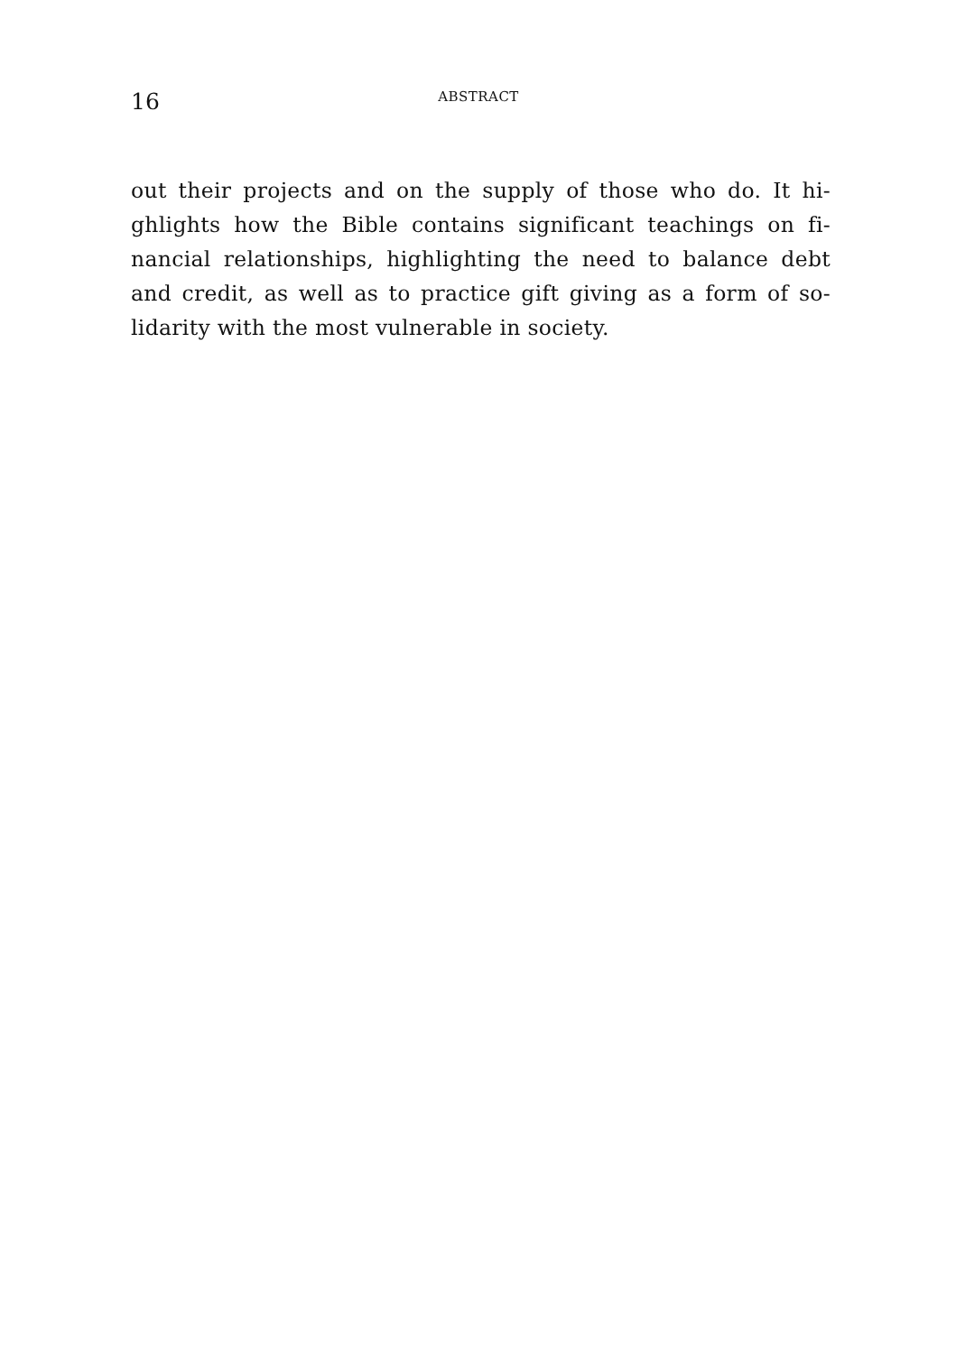16 ABSTRACT
out their projects and on the supply of those who do. It hi-
ghlights how the Bible contains significant teachings on fi-
nancial relationships, highlighting the need to balance debt
and credit, as well as to practice gift giving as a form of so-
lidarity with the most vulnerable in society.